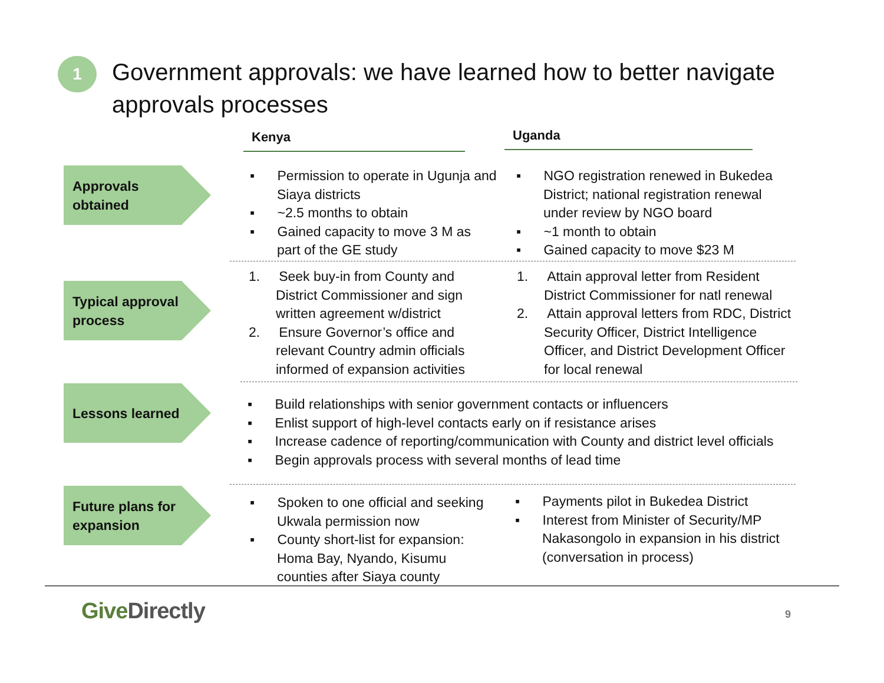1
Government approvals: we have learned how to better navigate approvals processes
Kenya Uganda
Approvals
obtained
▪ Permission to operate in Ugunja and Siaya districts
▪ ~2.5 months to obtain
▪ Gained capacity to move 3 M as part of the GE study
▪ NGO registration renewed in Bukedea District; national registration renewal under review by NGO board
▪ ~1 month to obtain
▪ Gained capacity to move $23 M
Typical approval process
1. Seek buy-in from County and District Commissioner and sign written agreement w/district
2. Ensure Governor’s office and relevant Country admin officials informed of expansion activities
1. Attain approval letter from Resident District Commissioner for natl renewal
2. Attain approval letters from RDC, District Security Officer, District Intelligence Officer, and District Development Officer for local renewal
Lessons learned
▪ Build relationships with senior government contacts or influencers
▪ Enlist support of high-level contacts early on if resistance arises
▪ Increase cadence of reporting/communication with County and district level officials
▪ Begin approvals process with several months of lead time
Future plans for expansion
▪ Spoken to one official and seeking Ukwala permission now
▪ County short-list for expansion: Homa Bay, Nyando, Kisumu counties after Siaya county
▪ Payments pilot in Bukedea District
▪ Interest from Minister of Security/MP Nakasongolo in expansion in his district (conversation in process)
Give Directly 9